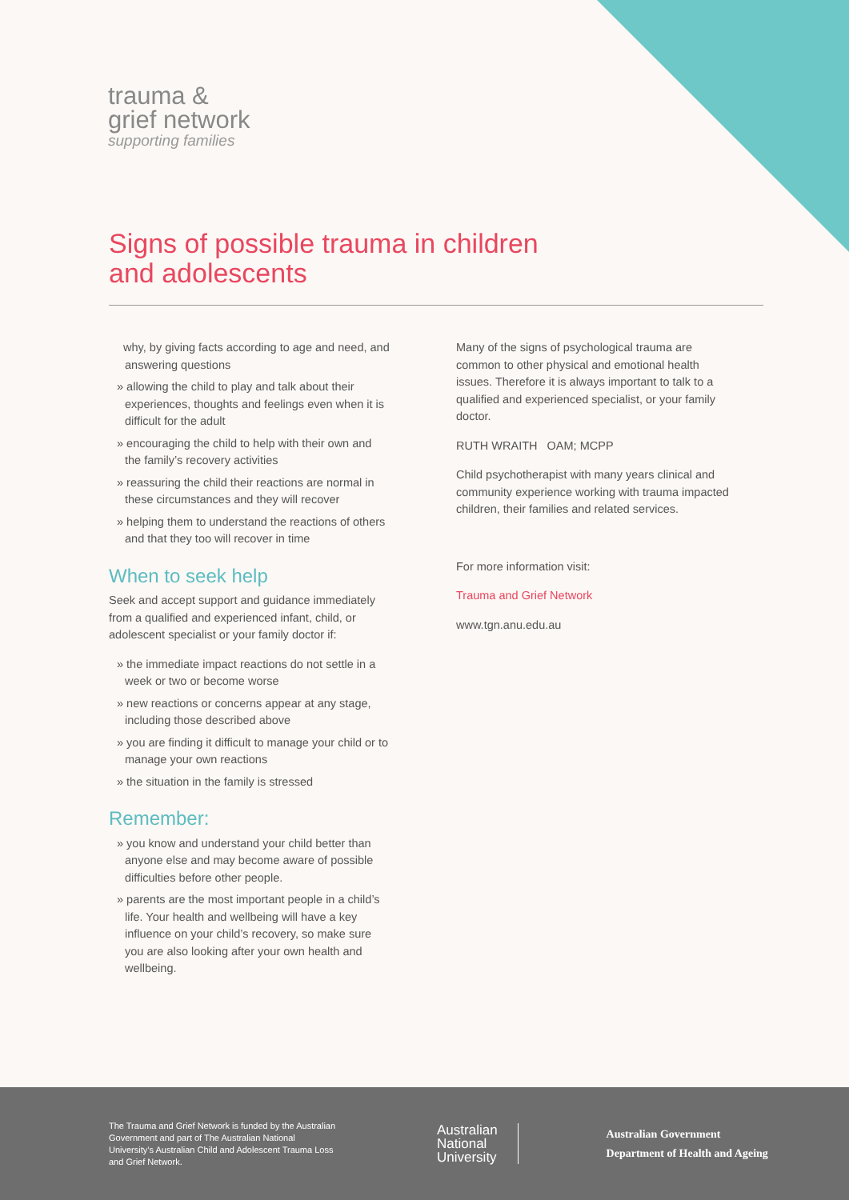trauma &
grief network
supporting families
Signs of possible trauma in children
and adolescents
why, by giving facts according to age and need, and answering questions
» allowing the child to play and talk about their experiences, thoughts and feelings even when it is difficult for the adult
» encouraging the child to help with their own and the family’s recovery activities
» reassuring the child their reactions are normal in these circumstances and they will recover
» helping them to understand the reactions of others and that they too will recover in time
When to seek help
Seek and accept support and guidance immediately from a qualified and experienced infant, child, or adolescent specialist or your family doctor if:
» the immediate impact reactions do not settle in a week or two or become worse
» new reactions or concerns appear at any stage, including those described above
» you are finding it difficult to manage your child or to manage your own reactions
» the situation in the family is stressed
Remember:
» you know and understand your child better than anyone else and may become aware of possible difficulties before other people.
» parents are the most important people in a child’s life. Your health and wellbeing will have a key influence on your child’s recovery, so make sure you are also looking after your own health and wellbeing.
Many of the signs of psychological trauma are common to other physical and emotional health issues. Therefore it is always important to talk to a qualified and experienced specialist, or your family doctor.
RUTH WRAITH OAM; MCPP
Child psychotherapist with many years clinical and community experience working with trauma impacted children, their families and related services.
For more information visit:
Trauma and Grief Network
www.tgn.anu.edu.au
The Trauma and Grief Network is funded by the Australian Government and part of The Australian National University’s Australian Child and Adolescent Trauma Loss and Grief Network.
Australian
National
University
Australian Government
Department of Health and Ageing